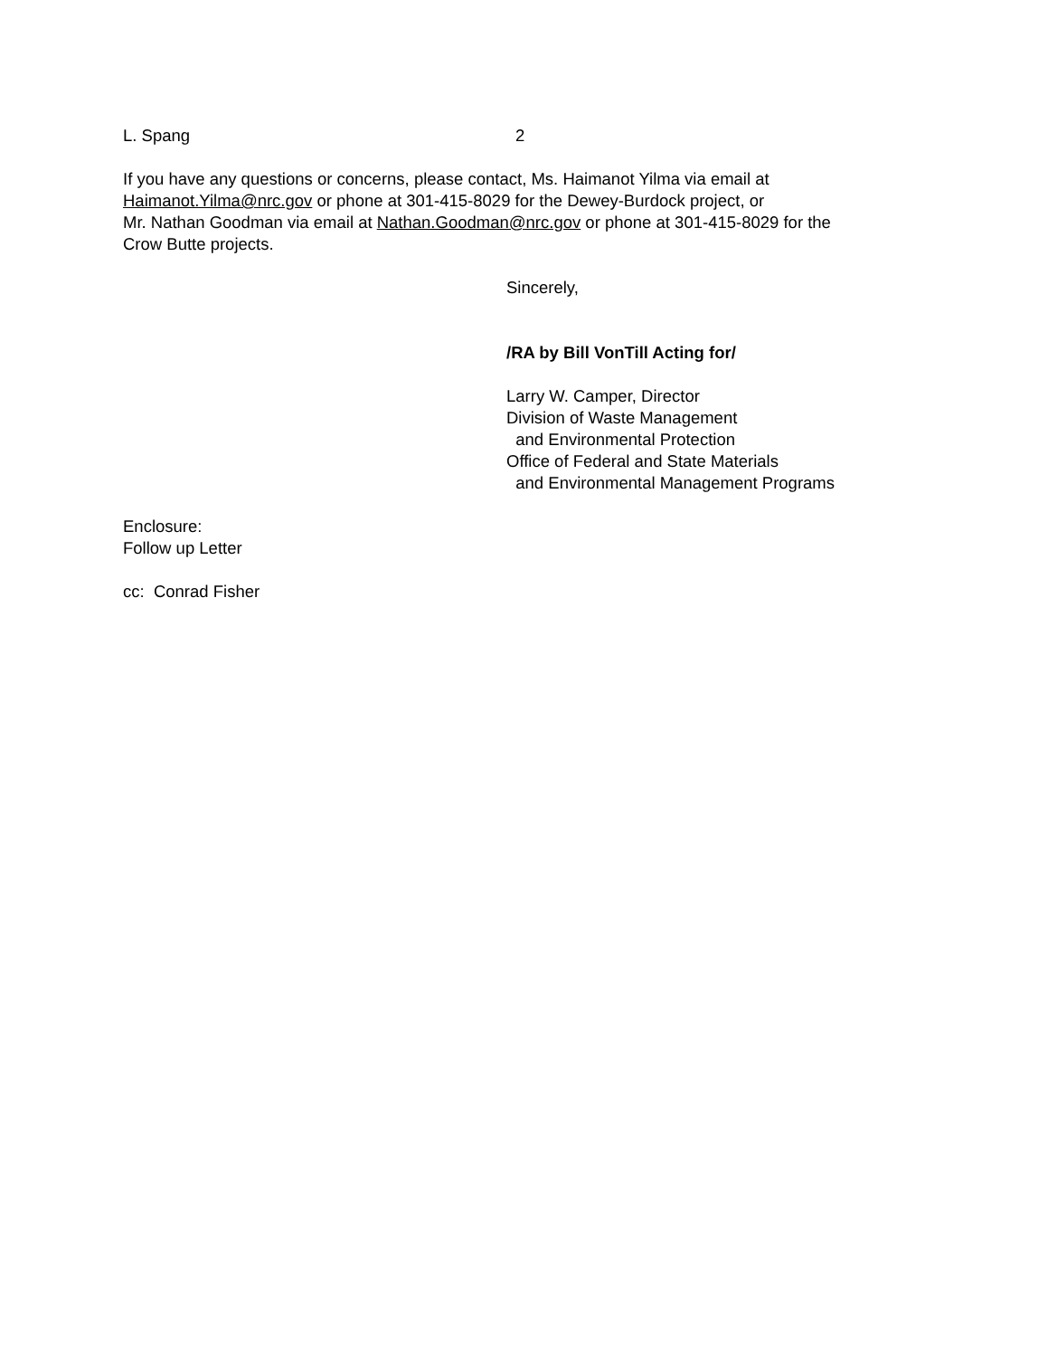L. Spang 2
If you have any questions or concerns, please contact, Ms. Haimanot Yilma via email at
Haimanot.Yilma@nrc.gov or phone at 301-415-8029 for the Dewey-Burdock project, or
Mr. Nathan Goodman via email at Nathan.Goodman@nrc.gov or phone at 301-415-8029 for the
Crow Butte projects.
Sincerely,
/RA by Bill VonTill Acting for/
Larry W. Camper, Director
Division of Waste Management
and Environmental Protection
Office of Federal and State Materials
and Environmental Management Programs
Enclosure:
Follow up Letter
cc: Conrad Fisher